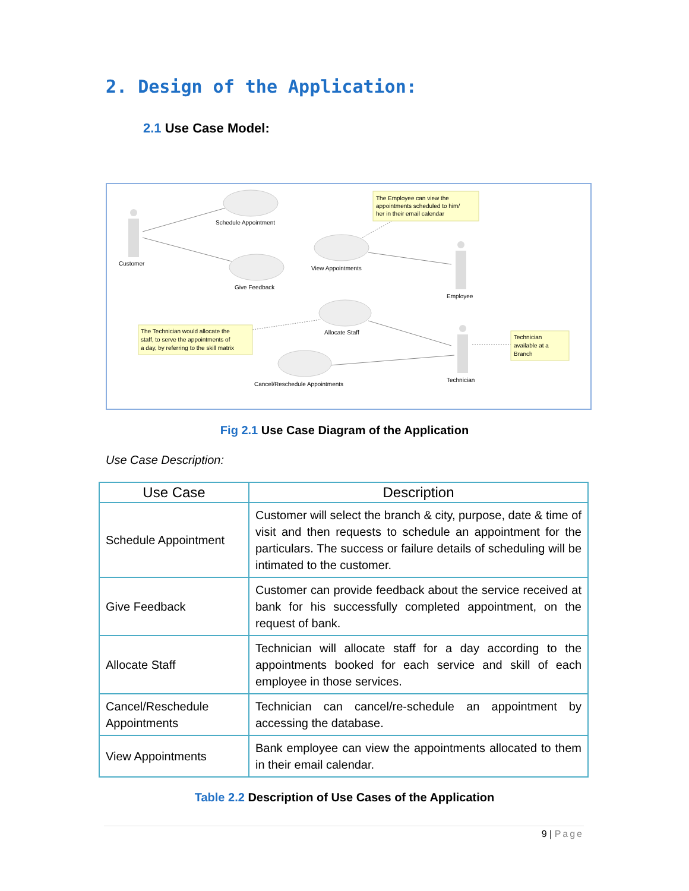2. Design of the Application:
2.1 Use Case Model:
Schedule Appointment
Customer
Give Feedback
View Appointments
Employee
Allocate Staff
Cancel/Reschedule Appointments
Technician
The Employee can view the
appointments scheduled to him/
her in their email calendar
The Technician would allocate the
staff, to serve the appointments of
a day, by referring to the skill matrix
Technician
available at a
Branch
Fig 2.1 Use Case Diagram of the Application
Use Case Description:
| Use Case | Description |
| --- | --- |
| Schedule Appointment | Customer will select the branch & city, purpose, date & time of visit and then requests to schedule an appointment for the particulars. The success or failure details of scheduling will be intimated to the customer. |
| Give Feedback | Customer can provide feedback about the service received at bank for his successfully completed appointment, on the request of bank. |
| Allocate Staff | Technician will allocate staff for a day according to the appointments booked for each service and skill of each employee in those services. |
| Cancel/Reschedule Appointments | Technician can cancel/re-schedule an appointment by accessing the database. |
| View Appointments | Bank employee can view the appointments allocated to them in their email calendar. |
Table 2.2 Description of Use Cases of the Application
9 | Page